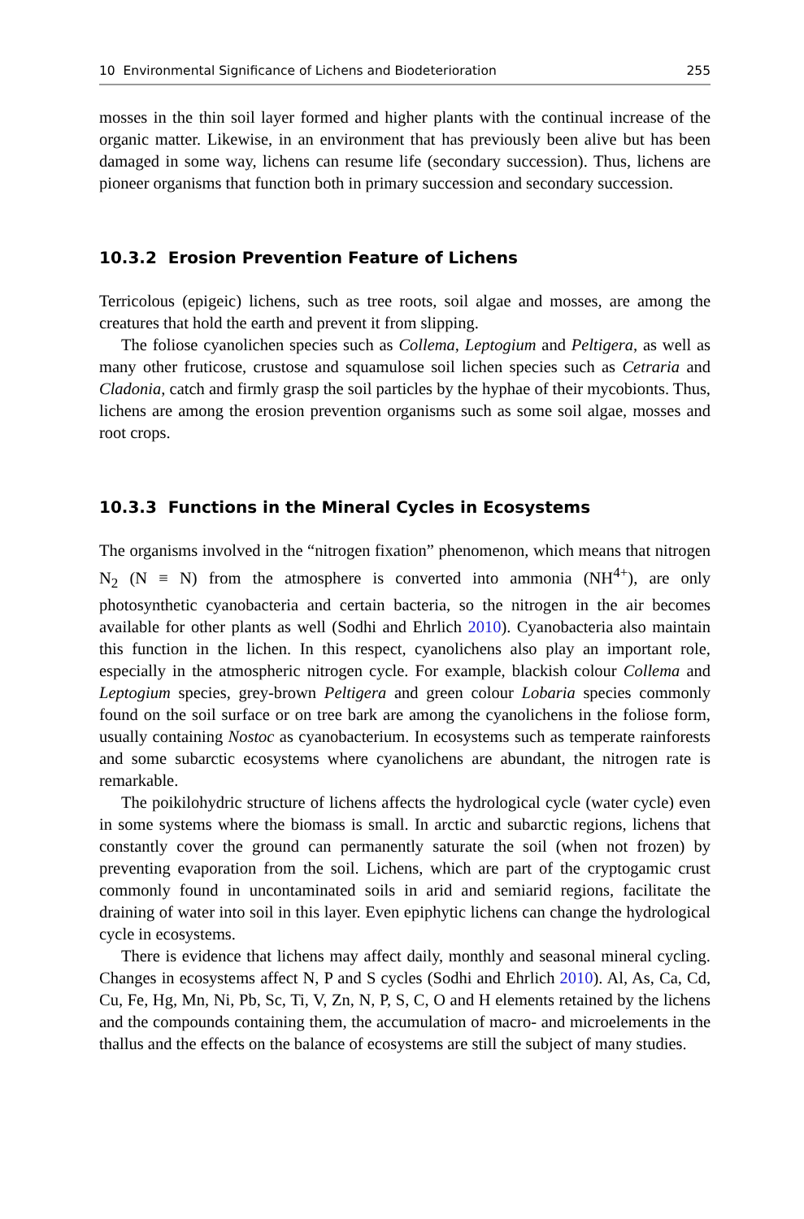10 Environmental Significance of Lichens and Biodeterioration 255
mosses in the thin soil layer formed and higher plants with the continual increase of the organic matter. Likewise, in an environment that has previously been alive but has been damaged in some way, lichens can resume life (secondary succession). Thus, lichens are pioneer organisms that function both in primary succession and secondary succession.
10.3.2 Erosion Prevention Feature of Lichens
Terricolous (epigeic) lichens, such as tree roots, soil algae and mosses, are among the creatures that hold the earth and prevent it from slipping.
The foliose cyanolichen species such as Collema, Leptogium and Peltigera, as well as many other fruticose, crustose and squamulose soil lichen species such as Cetraria and Cladonia, catch and firmly grasp the soil particles by the hyphae of their mycobionts. Thus, lichens are among the erosion prevention organisms such as some soil algae, mosses and root crops.
10.3.3 Functions in the Mineral Cycles in Ecosystems
The organisms involved in the “nitrogen fixation” phenomenon, which means that nitrogen N<sub>2</sub> (N ≡ N) from the atmosphere is converted into ammonia (NH<sup>4+</sup>), are only photosynthetic cyanobacteria and certain bacteria, so the nitrogen in the air becomes available for other plants as well (Sodhi and Ehrlich 2010). Cyanobacteria also maintain this function in the lichen. In this respect, cyanolichens also play an important role, especially in the atmospheric nitrogen cycle. For example, blackish colour Collema and Leptogium species, grey-brown Peltigera and green colour Lobaria species commonly found on the soil surface or on tree bark are among the cyanolichens in the foliose form, usually containing Nostoc as cyanobacterium. In ecosystems such as temperate rainforests and some subarctic ecosystems where cyanolichens are abundant, the nitrogen rate is remarkable.
The poikilohydric structure of lichens affects the hydrological cycle (water cycle) even in some systems where the biomass is small. In arctic and subarctic regions, lichens that constantly cover the ground can permanently saturate the soil (when not frozen) by preventing evaporation from the soil. Lichens, which are part of the cryptogamic crust commonly found in uncontaminated soils in arid and semiarid regions, facilitate the draining of water into soil in this layer. Even epiphytic lichens can change the hydrological cycle in ecosystems.
There is evidence that lichens may affect daily, monthly and seasonal mineral cycling. Changes in ecosystems affect N, P and S cycles (Sodhi and Ehrlich 2010). Al, As, Ca, Cd, Cu, Fe, Hg, Mn, Ni, Pb, Sc, Ti, V, Zn, N, P, S, C, O and H elements retained by the lichens and the compounds containing them, the accumulation of macro- and microelements in the thallus and the effects on the balance of ecosystems are still the subject of many studies.